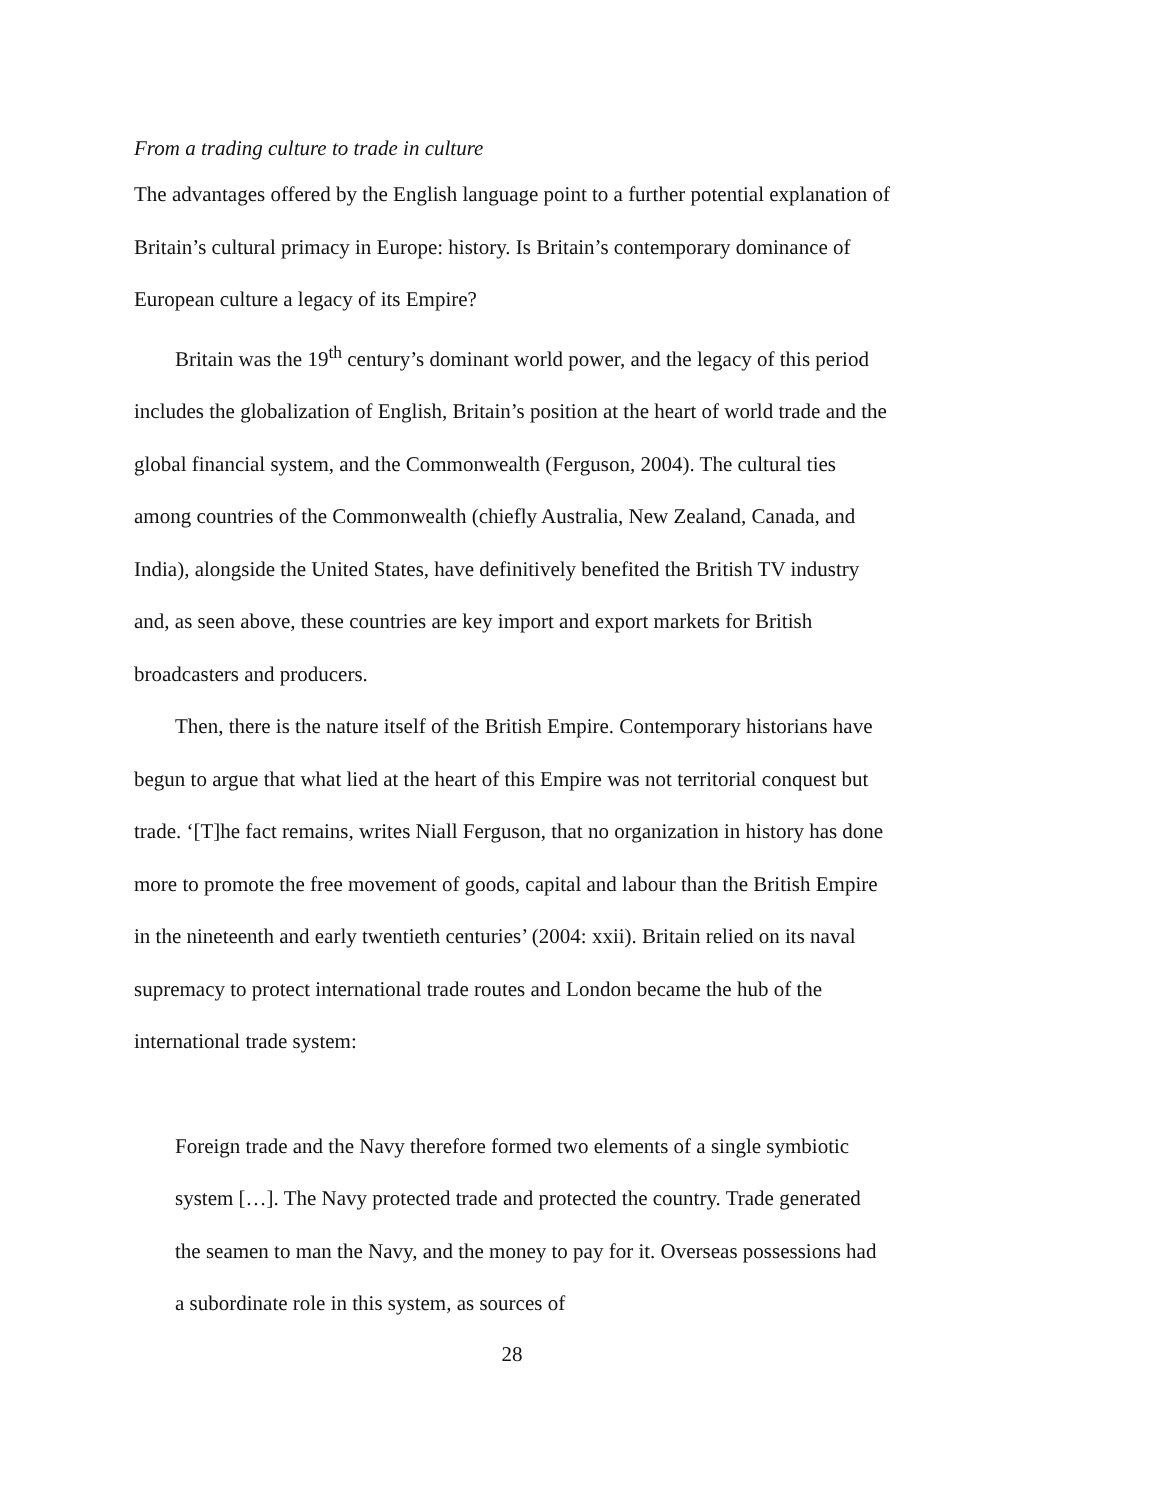From a trading culture to trade in culture
The advantages offered by the English language point to a further potential explanation of Britain’s cultural primacy in Europe: history. Is Britain’s contemporary dominance of European culture a legacy of its Empire?
Britain was the 19<sup>th</sup> century’s dominant world power, and the legacy of this period includes the globalization of English, Britain’s position at the heart of world trade and the global financial system, and the Commonwealth (Ferguson, 2004). The cultural ties among countries of the Commonwealth (chiefly Australia, New Zealand, Canada, and India), alongside the United States, have definitively benefited the British TV industry and, as seen above, these countries are key import and export markets for British broadcasters and producers.
Then, there is the nature itself of the British Empire. Contemporary historians have begun to argue that what lied at the heart of this Empire was not territorial conquest but trade. ‘[T]he fact remains, writes Niall Ferguson, that no organization in history has done more to promote the free movement of goods, capital and labour than the British Empire in the nineteenth and early twentieth centuries’ (2004: xxii). Britain relied on its naval supremacy to protect international trade routes and London became the hub of the international trade system:
Foreign trade and the Navy therefore formed two elements of a single symbiotic system […]. The Navy protected trade and protected the country. Trade generated the seamen to man the Navy, and the money to pay for it. Overseas possessions had a subordinate role in this system, as sources of
28